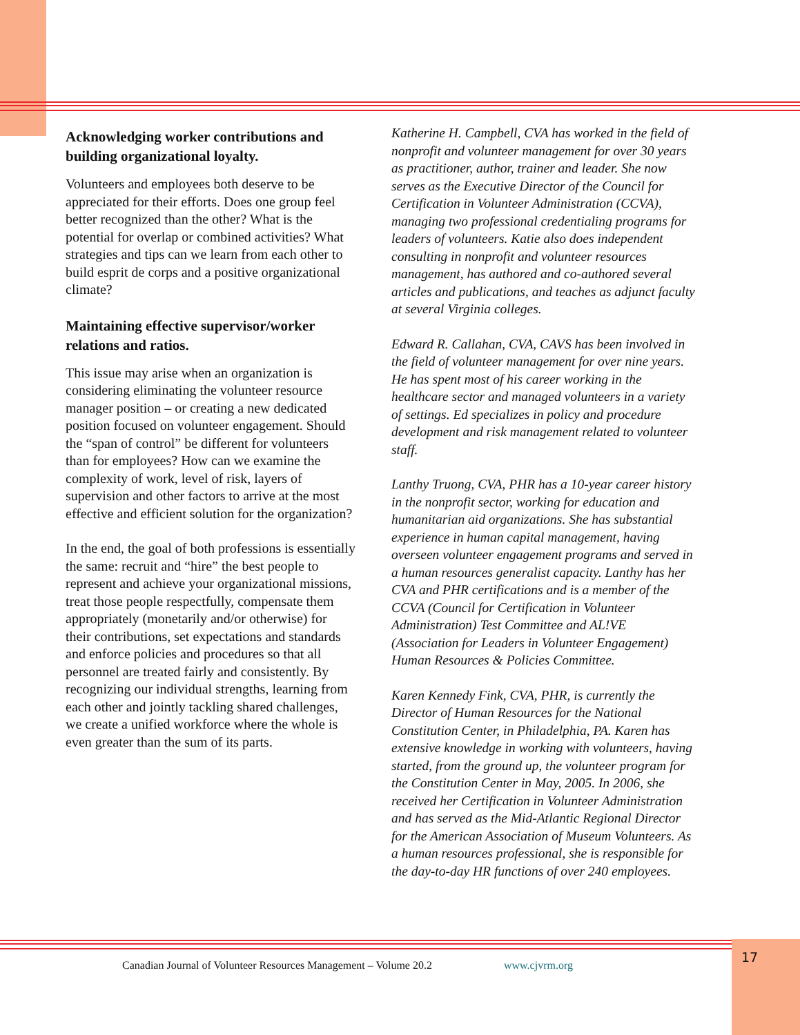Acknowledging worker contributions and building organizational loyalty.
Volunteers and employees both deserve to be appreciated for their efforts. Does one group feel better recognized than the other? What is the potential for overlap or combined activities? What strategies and tips can we learn from each other to build esprit de corps and a positive organizational climate?
Maintaining effective supervisor/worker relations and ratios.
This issue may arise when an organization is considering eliminating the volunteer resource manager position – or creating a new dedicated position focused on volunteer engagement. Should the “span of control” be different for volunteers than for employees? How can we examine the complexity of work, level of risk, layers of supervision and other factors to arrive at the most effective and efficient solution for the organization?
In the end, the goal of both professions is essentially the same: recruit and “hire” the best people to represent and achieve your organizational missions, treat those people respectfully, compensate them appropriately (monetarily and/or otherwise) for their contributions, set expectations and standards and enforce policies and procedures so that all personnel are treated fairly and consistently. By recognizing our individual strengths, learning from each other and jointly tackling shared challenges, we create a unified workforce where the whole is even greater than the sum of its parts.
Katherine H. Campbell, CVA has worked in the field of nonprofit and volunteer management for over 30 years as practitioner, author, trainer and leader. She now serves as the Executive Director of the Council for Certification in Volunteer Administration (CCVA), managing two professional credentialing programs for leaders of volunteers. Katie also does independent consulting in nonprofit and volunteer resources management, has authored and co-authored several articles and publications, and teaches as adjunct faculty at several Virginia colleges.
Edward R. Callahan, CVA, CAVS has been involved in the field of volunteer management for over nine years. He has spent most of his career working in the healthcare sector and managed volunteers in a variety of settings. Ed specializes in policy and procedure development and risk management related to volunteer staff.
Lanthy Truong, CVA, PHR has a 10-year career history in the nonprofit sector, working for education and humanitarian aid organizations. She has substantial experience in human capital management, having overseen volunteer engagement programs and served in a human resources generalist capacity. Lanthy has her CVA and PHR certifications and is a member of the CCVA (Council for Certification in Volunteer Administration) Test Committee and AL!VE (Association for Leaders in Volunteer Engagement) Human Resources & Policies Committee.
Karen Kennedy Fink, CVA, PHR, is currently the Director of Human Resources for the National Constitution Center, in Philadelphia, PA. Karen has extensive knowledge in working with volunteers, having started, from the ground up, the volunteer program for the Constitution Center in May, 2005. In 2006, she received her Certification in Volunteer Administration and has served as the Mid-Atlantic Regional Director for the American Association of Museum Volunteers. As a human resources professional, she is responsible for the day-to-day HR functions of over 240 employees.
Canadian Journal of Volunteer Resources Management – Volume 20.2 www.cjvrm.org
17